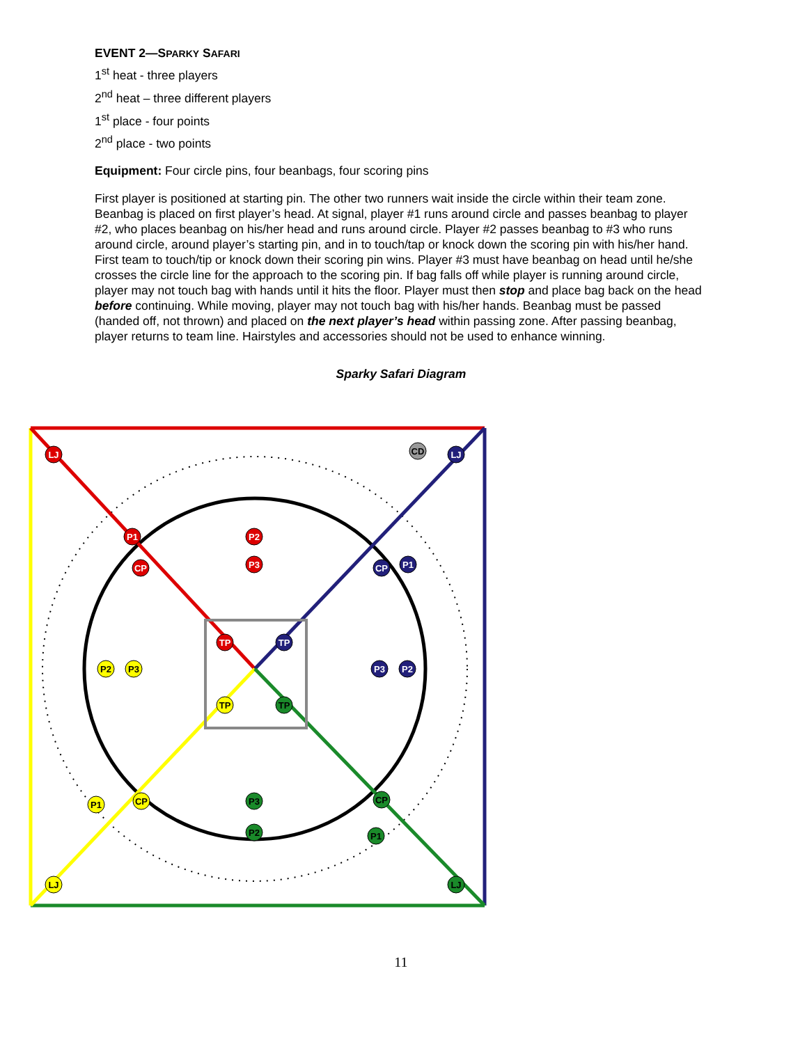EVENT 2—SPARKY SAFARI
1<sup>st</sup> heat - three players
2<sup>nd</sup> heat – three different players
1<sup>st</sup> place - four points
2<sup>nd</sup> place - two points
Equipment: Four circle pins, four beanbags, four scoring pins
First player is positioned at starting pin. The other two runners wait inside the circle within their team zone. Beanbag is placed on first player’s head. At signal, player #1 runs around circle and passes beanbag to player #2, who places beanbag on his/her head and runs around circle. Player #2 passes beanbag to #3 who runs around circle, around player’s starting pin, and in to touch/tap or knock down the scoring pin with his/her hand. First team to touch/tip or knock down their scoring pin wins. Player #3 must have beanbag on head until he/she crosses the circle line for the approach to the scoring pin. If bag falls off while player is running around circle, player may not touch bag with hands until it hits the floor. Player must then stop and place bag back on the head before continuing. While moving, player may not touch bag with his/her hands. Beanbag must be passed (handed off, not thrown) and placed on the next player’s head within passing zone. After passing beanbag, player returns to team line. Hairstyles and accessories should not be used to enhance winning.
Sparky Safari Diagram
LJ
P1
P2
P3
CP
TP
LJ
P1
CP
TP
P3
P2
CD
P2
P3
TP
P1
CP
LJ
TP
P3
P2
CP
P1
LJ
11